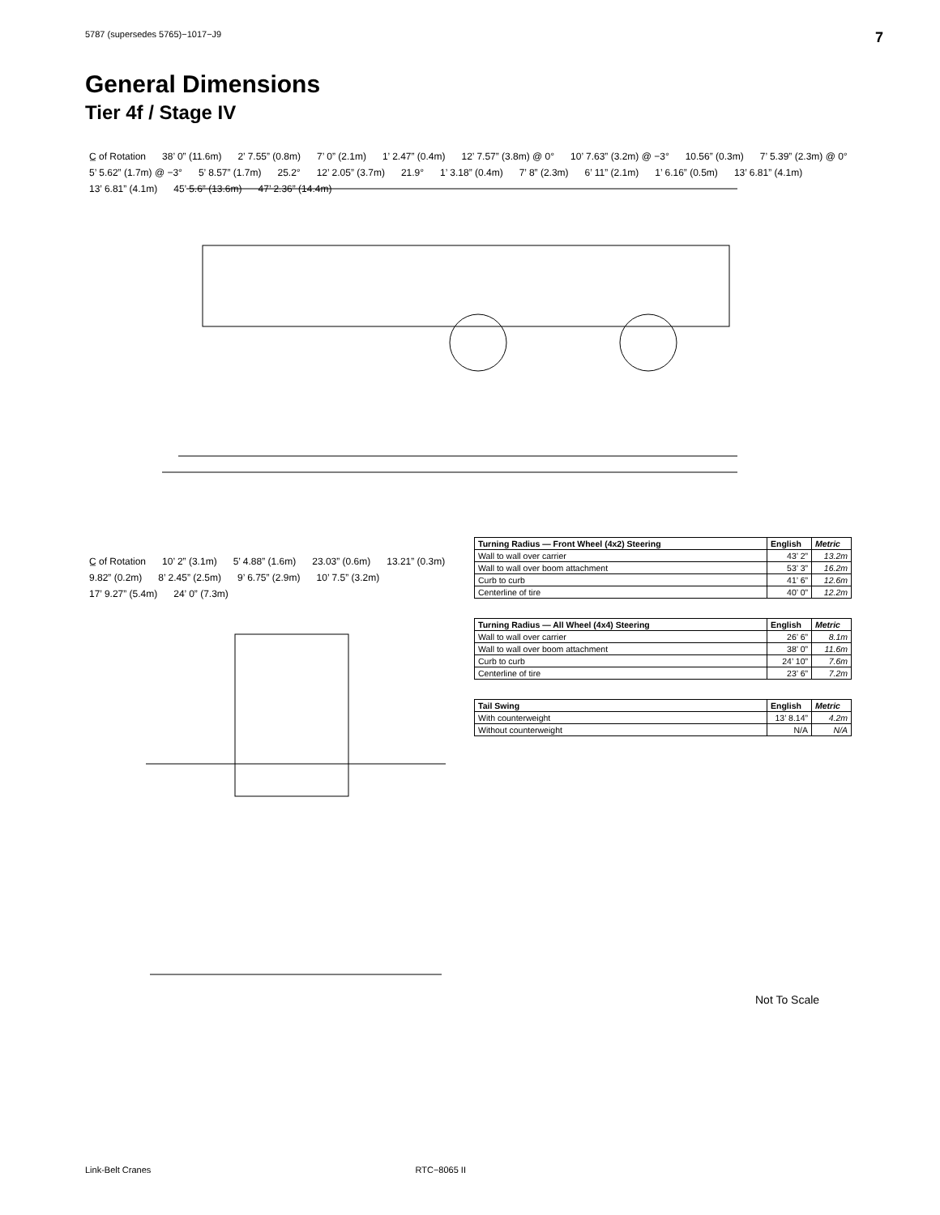5787 (supersedes 5765)−1017−J9 7
General Dimensions
Tier 4f / Stage IV
C̲ of Rotation 38’ 0” (11.6m) 2’ 7.55” (0.8m) 7’ 0” (2.1m) 1’ 2.47” (0.4m) 12’ 7.57” (3.8m) @ 0° 10’ 7.63” (3.2m) @ −3° 10.56” (0.3m) 7’ 5.39” (2.3m) @ 0° 5’ 5.62” (1.7m) @ −3° 5’ 8.57” (1.7m) 25.2° 12’ 2.05” (3.7m) 21.9° 1’ 3.18” (0.4m) 7’ 8” (2.3m) 6’ 11” (2.1m) 1’ 6.16” (0.5m) 13’ 6.81” (4.1m) 13’ 6.81” (4.1m) 45’ 5.6” (13.6m) 47’ 2.36” (14.4m)
C̲ of Rotation 10’ 2” (3.1m) 5’ 4.88” (1.6m) 23.03” (0.6m) 13.21” (0.3m) 9.82” (0.2m) 8’ 2.45” (2.5m) 9’ 6.75” (2.9m) 10’ 7.5” (3.2m) 17’ 9.27” (5.4m) 24’ 0” (7.3m)
| Turning Radius — Front Wheel (4x2) Steering | English | Metric |
| --- | --- | --- |
| Wall to wall over carrier | 43’ 2” | 13.2m |
| Wall to wall over boom attachment | 53’ 3” | 16.2m |
| Curb to curb | 41’ 6” | 12.6m |
| Centerline of tire | 40’ 0” | 12.2m |
| Turning Radius — All Wheel (4x4) Steering | English | Metric |
| --- | --- | --- |
| Wall to wall over carrier | 26’ 6” | 8.1m |
| Wall to wall over boom attachment | 38’ 0” | 11.6m |
| Curb to curb | 24’ 10” | 7.6m |
| Centerline of tire | 23’ 6” | 7.2m |
| Tail Swing | English | Metric |
| --- | --- | --- |
| With counterweight | 13’ 8.14” | 4.2m |
| Without counterweight | N/A | N/A |
Not To Scale
Link-Belt Cranes RTC−8065 II